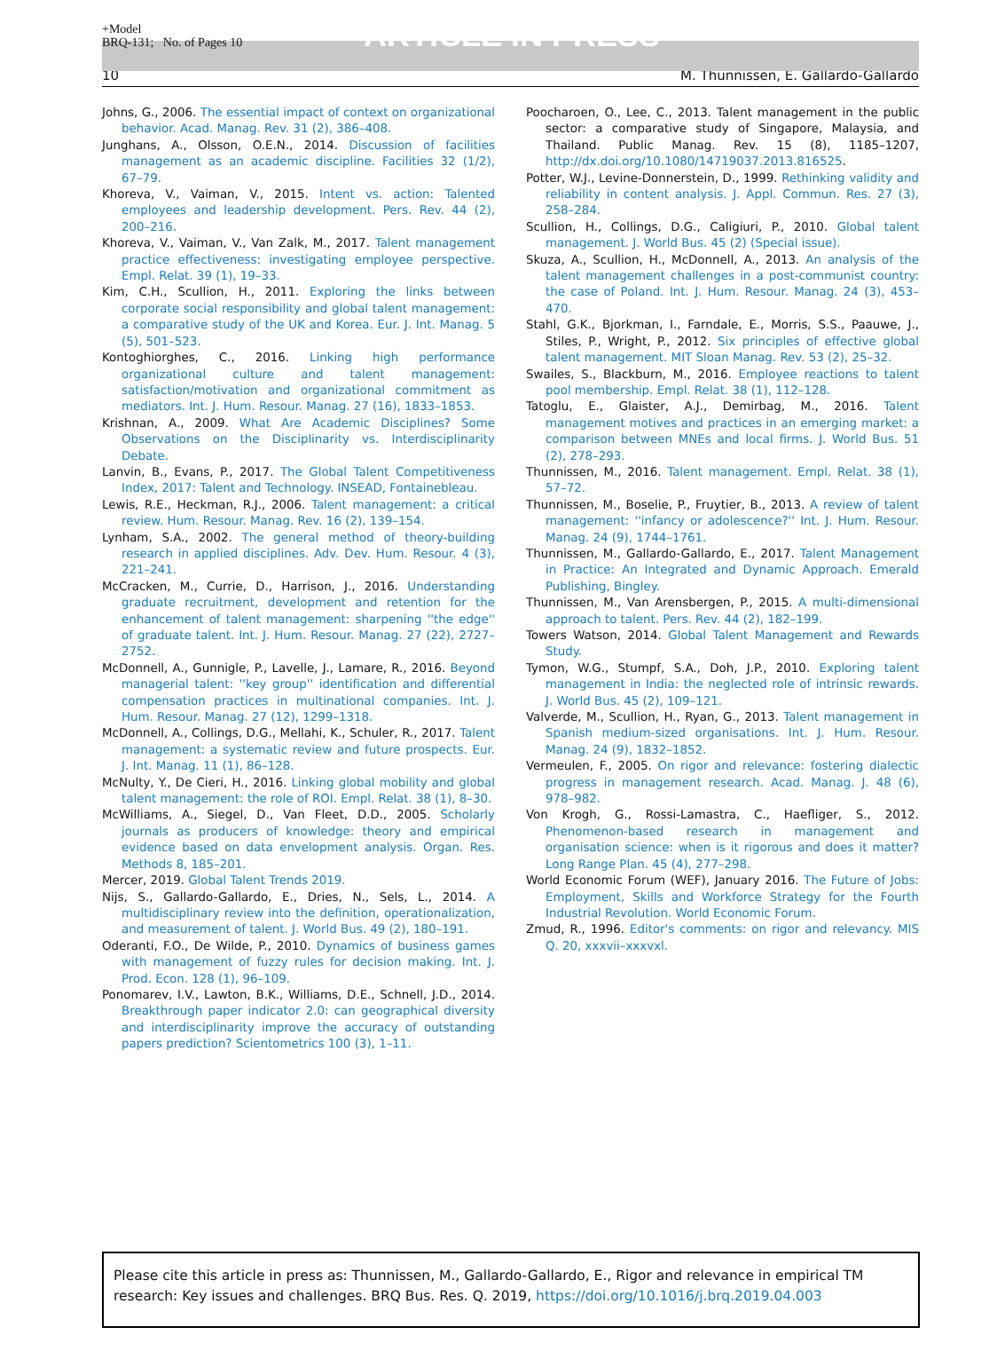+Model
BRQ-131; No. of Pages 10
ARTICLE IN PRESS
10 M. Thunnissen, E. Gallardo-Gallardo
Johns, G., 2006. The essential impact of context on organizational behavior. Acad. Manag. Rev. 31 (2), 386–408.
Junghans, A., Olsson, O.E.N., 2014. Discussion of facilities management as an academic discipline. Facilities 32 (1/2), 67–79.
Khoreva, V., Vaiman, V., 2015. Intent vs. action: Talented employees and leadership development. Pers. Rev. 44 (2), 200–216.
Khoreva, V., Vaiman, V., Van Zalk, M., 2017. Talent management practice effectiveness: investigating employee perspective. Empl. Relat. 39 (1), 19–33.
Kim, C.H., Scullion, H., 2011. Exploring the links between corporate social responsibility and global talent management: a comparative study of the UK and Korea. Eur. J. Int. Manag. 5 (5), 501–523.
Kontoghiorghes, C., 2016. Linking high performance organizational culture and talent management: satisfaction/motivation and organizational commitment as mediators. Int. J. Hum. Resour. Manag. 27 (16), 1833–1853.
Krishnan, A., 2009. What Are Academic Disciplines? Some Observations on the Disciplinarity vs. Interdisciplinarity Debate.
Lanvin, B., Evans, P., 2017. The Global Talent Competitiveness Index, 2017: Talent and Technology. INSEAD, Fontainebleau.
Lewis, R.E., Heckman, R.J., 2006. Talent management: a critical review. Hum. Resour. Manag. Rev. 16 (2), 139–154.
Lynham, S.A., 2002. The general method of theory-building research in applied disciplines. Adv. Dev. Hum. Resour. 4 (3), 221–241.
McCracken, M., Currie, D., Harrison, J., 2016. Understanding graduate recruitment, development and retention for the enhancement of talent management: sharpening ''the edge'' of graduate talent. Int. J. Hum. Resour. Manag. 27 (22), 2727–2752.
McDonnell, A., Gunnigle, P., Lavelle, J., Lamare, R., 2016. Beyond managerial talent: ''key group'' identification and differential compensation practices in multinational companies. Int. J. Hum. Resour. Manag. 27 (12), 1299–1318.
McDonnell, A., Collings, D.G., Mellahi, K., Schuler, R., 2017. Talent management: a systematic review and future prospects. Eur. J. Int. Manag. 11 (1), 86–128.
McNulty, Y., De Cieri, H., 2016. Linking global mobility and global talent management: the role of ROI. Empl. Relat. 38 (1), 8–30.
McWilliams, A., Siegel, D., Van Fleet, D.D., 2005. Scholarly journals as producers of knowledge: theory and empirical evidence based on data envelopment analysis. Organ. Res. Methods 8, 185–201.
Mercer, 2019. Global Talent Trends 2019.
Nijs, S., Gallardo-Gallardo, E., Dries, N., Sels, L., 2014. A multidisciplinary review into the definition, operationalization, and measurement of talent. J. World Bus. 49 (2), 180–191.
Oderanti, F.O., De Wilde, P., 2010. Dynamics of business games with management of fuzzy rules for decision making. Int. J. Prod. Econ. 128 (1), 96–109.
Ponomarev, I.V., Lawton, B.K., Williams, D.E., Schnell, J.D., 2014. Breakthrough paper indicator 2.0: can geographical diversity and interdisciplinarity improve the accuracy of outstanding papers prediction? Scientometrics 100 (3), 1–11.
Poocharoen, O., Lee, C., 2013. Talent management in the public sector: a comparative study of Singapore, Malaysia, and Thailand. Public Manag. Rev. 15 (8), 1185–1207, http://dx.doi.org/10.1080/14719037.2013.816525.
Potter, W.J., Levine-Donnerstein, D., 1999. Rethinking validity and reliability in content analysis. J. Appl. Commun. Res. 27 (3), 258–284.
Scullion, H., Collings, D.G., Caligiuri, P., 2010. Global talent management. J. World Bus. 45 (2) (Special issue).
Skuza, A., Scullion, H., McDonnell, A., 2013. An analysis of the talent management challenges in a post-communist country: the case of Poland. Int. J. Hum. Resour. Manag. 24 (3), 453–470.
Stahl, G.K., Bjorkman, I., Farndale, E., Morris, S.S., Paauwe, J., Stiles, P., Wright, P., 2012. Six principles of effective global talent management. MIT Sloan Manag. Rev. 53 (2), 25–32.
Swailes, S., Blackburn, M., 2016. Employee reactions to talent pool membership. Empl. Relat. 38 (1), 112–128.
Tatoglu, E., Glaister, A.J., Demirbag, M., 2016. Talent management motives and practices in an emerging market: a comparison between MNEs and local firms. J. World Bus. 51 (2), 278–293.
Thunnissen, M., 2016. Talent management. Empl. Relat. 38 (1), 57–72.
Thunnissen, M., Boselie, P., Fruytier, B., 2013. A review of talent management: ''infancy or adolescence?'' Int. J. Hum. Resour. Manag. 24 (9), 1744–1761.
Thunnissen, M., Gallardo-Gallardo, E., 2017. Talent Management in Practice: An Integrated and Dynamic Approach. Emerald Publishing, Bingley.
Thunnissen, M., Van Arensbergen, P., 2015. A multi-dimensional approach to talent. Pers. Rev. 44 (2), 182–199.
Towers Watson, 2014. Global Talent Management and Rewards Study.
Tymon, W.G., Stumpf, S.A., Doh, J.P., 2010. Exploring talent management in India: the neglected role of intrinsic rewards. J. World Bus. 45 (2), 109–121.
Valverde, M., Scullion, H., Ryan, G., 2013. Talent management in Spanish medium-sized organisations. Int. J. Hum. Resour. Manag. 24 (9), 1832–1852.
Vermeulen, F., 2005. On rigor and relevance: fostering dialectic progress in management research. Acad. Manag. J. 48 (6), 978–982.
Von Krogh, G., Rossi-Lamastra, C., Haefliger, S., 2012. Phenomenon-based research in management and organisation science: when is it rigorous and does it matter? Long Range Plan. 45 (4), 277–298.
World Economic Forum (WEF), January 2016. The Future of Jobs: Employment, Skills and Workforce Strategy for the Fourth Industrial Revolution. World Economic Forum.
Zmud, R., 1996. Editor's comments: on rigor and relevancy. MIS Q. 20, xxxvii–xxxvxl.
Please cite this article in press as: Thunnissen, M., Gallardo-Gallardo, E., Rigor and relevance in empirical TM research: Key issues and challenges. BRQ Bus. Res. Q. 2019, https://doi.org/10.1016/j.brq.2019.04.003